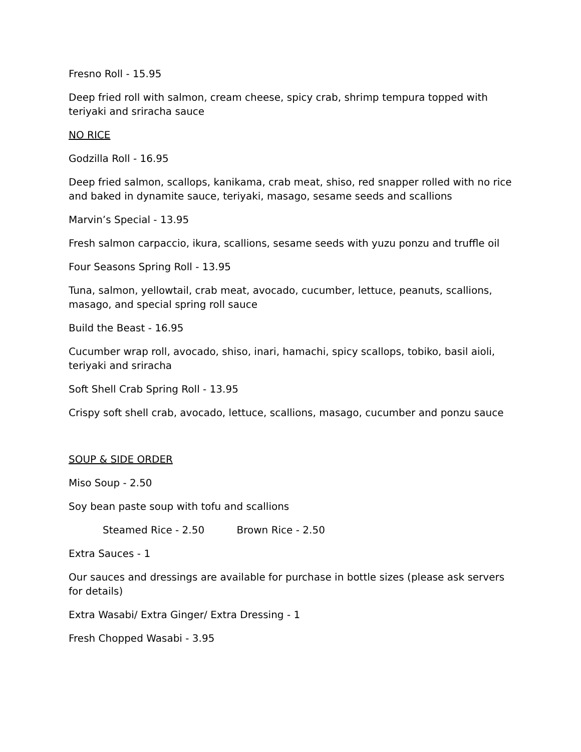Fresno Roll - 15.95
Deep fried roll with salmon, cream cheese, spicy crab, shrimp tempura topped with teriyaki and sriracha sauce
NO RICE
Godzilla Roll - 16.95
Deep fried salmon, scallops, kanikama, crab meat, shiso, red snapper rolled with no rice and baked in dynamite sauce, teriyaki, masago, sesame seeds and scallions
Marvin’s Special - 13.95
Fresh salmon carpaccio, ikura, scallions, sesame seeds with yuzu ponzu and truffle oil
Four Seasons Spring Roll - 13.95
Tuna, salmon, yellowtail, crab meat, avocado, cucumber, lettuce, peanuts, scallions, masago, and special spring roll sauce
Build the Beast - 16.95
Cucumber wrap roll, avocado, shiso, inari, hamachi, spicy scallops, tobiko, basil aioli, teriyaki and sriracha
Soft Shell Crab Spring Roll - 13.95
Crispy soft shell crab, avocado, lettuce, scallions, masago, cucumber and ponzu sauce
SOUP & SIDE ORDER
Miso Soup - 2.50
Soy bean paste soup with tofu and scallions
Steamed Rice - 2.50 Brown Rice - 2.50
Extra Sauces - 1
Our sauces and dressings are available for purchase in bottle sizes (please ask servers for details)
Extra Wasabi/ Extra Ginger/ Extra Dressing - 1
Fresh Chopped Wasabi - 3.95